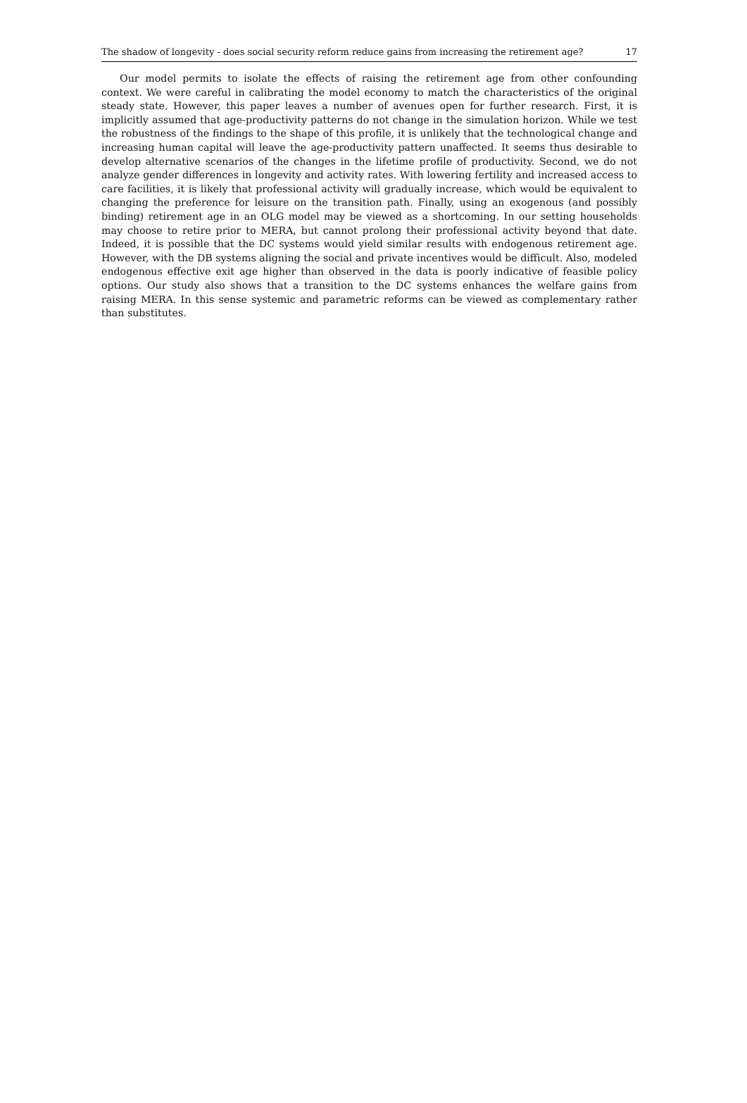The shadow of longevity - does social security reform reduce gains from increasing the retirement age? 17
Our model permits to isolate the effects of raising the retirement age from other confounding context. We were careful in calibrating the model economy to match the characteristics of the original steady state. However, this paper leaves a number of avenues open for further research. First, it is implicitly assumed that age-productivity patterns do not change in the simulation horizon. While we test the robustness of the findings to the shape of this profile, it is unlikely that the technological change and increasing human capital will leave the age-productivity pattern unaffected. It seems thus desirable to develop alternative scenarios of the changes in the lifetime profile of productivity. Second, we do not analyze gender differences in longevity and activity rates. With lowering fertility and increased access to care facilities, it is likely that professional activity will gradually increase, which would be equivalent to changing the preference for leisure on the transition path. Finally, using an exogenous (and possibly binding) retirement age in an OLG model may be viewed as a shortcoming. In our setting households may choose to retire prior to MERA, but cannot prolong their professional activity beyond that date. Indeed, it is possible that the DC systems would yield similar results with endogenous retirement age. However, with the DB systems aligning the social and private incentives would be difficult. Also, modeled endogenous effective exit age higher than observed in the data is poorly indicative of feasible policy options. Our study also shows that a transition to the DC systems enhances the welfare gains from raising MERA. In this sense systemic and parametric reforms can be viewed as complementary rather than substitutes.